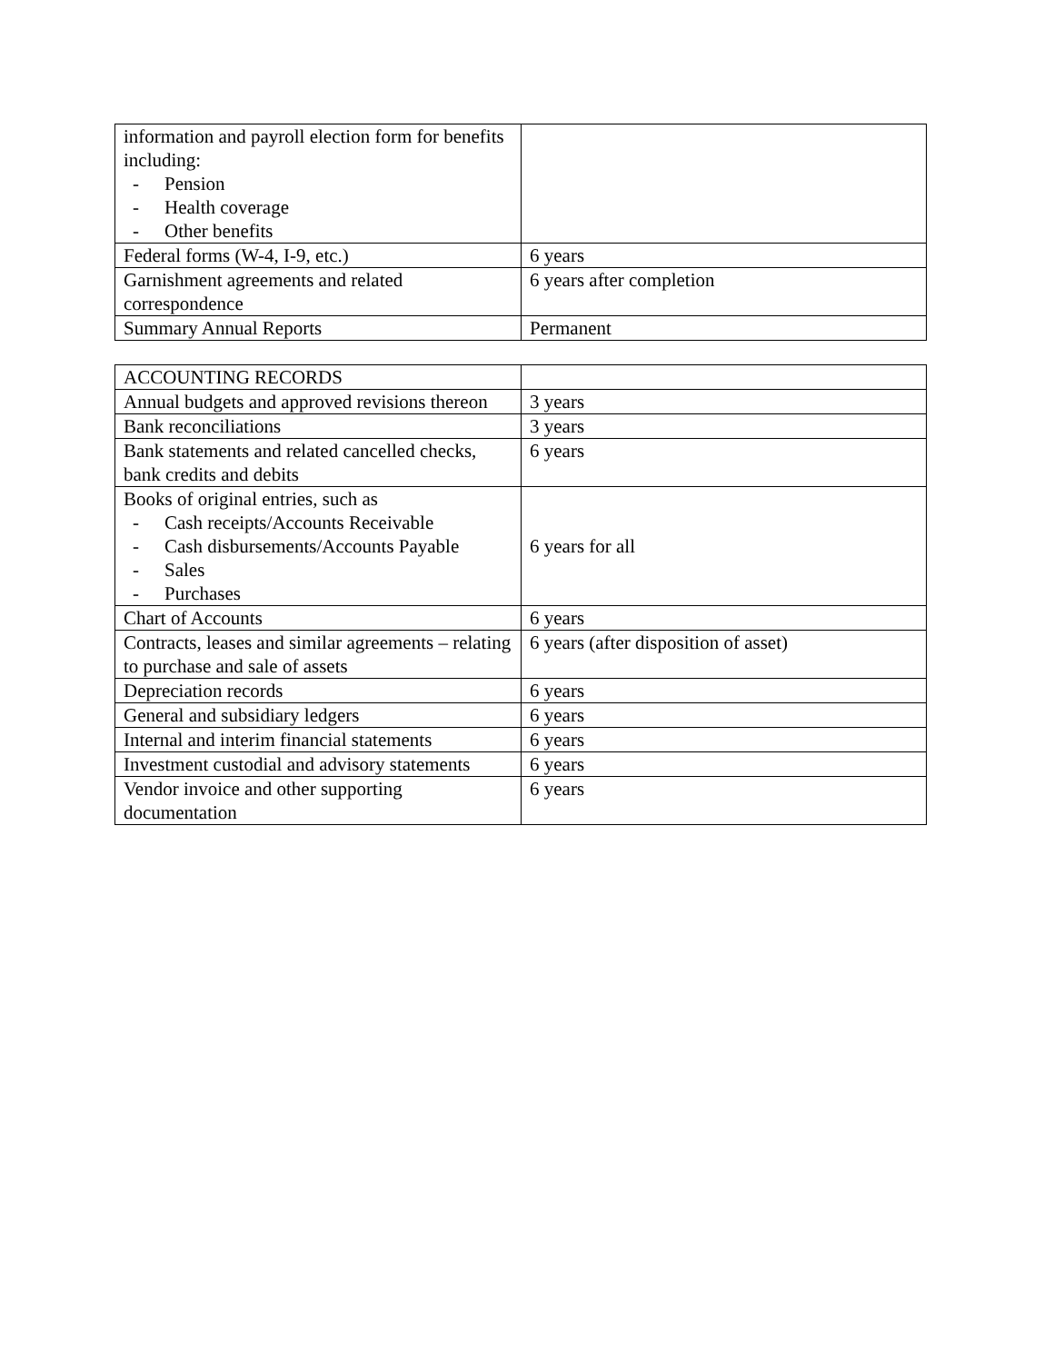| information and payroll election form for benefits including: - Pension - Health coverage - Other benefits | |
| Federal forms (W-4, I-9, etc.) | 6 years |
| Garnishment agreements and related correspondence | 6 years after completion |
| Summary Annual Reports | Permanent |
| ACCOUNTING RECORDS | |
| Annual budgets and approved revisions thereon | 3 years |
| Bank reconciliations | 3 years |
| Bank statements and related cancelled checks, bank credits and debits | 6 years |
| Books of original entries, such as - Cash receipts/Accounts Receivable - Cash disbursements/Accounts Payable - Sales - Purchases | 6 years for all |
| Chart of Accounts | 6 years |
| Contracts, leases and similar agreements – relating to purchase and sale of assets | 6 years (after disposition of asset) |
| Depreciation records | 6 years |
| General and subsidiary ledgers | 6 years |
| Internal and interim financial statements | 6 years |
| Investment custodial and advisory statements | 6 years |
| Vendor invoice and other supporting documentation | 6 years |